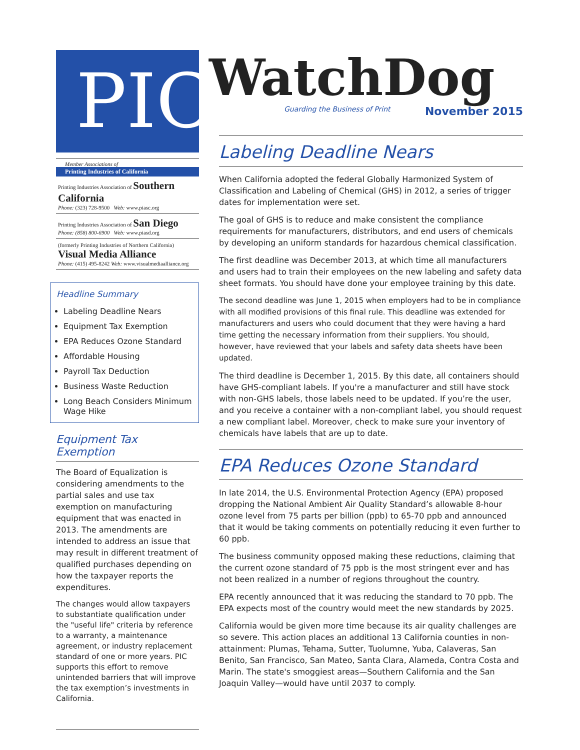PIC
Member Associations of
Printing Industries of California
Printing Industries Association of Southern California
Phone: (323) 728-9500 Web: www.piasc.org
Printing Industries Association of San Diego
Phone: (858) 800-6900 Web: www.piasd.org
(formerly Printing Industries of Northern California) Visual Media Alliance
Phone: (415) 495-8242 Web: www.visualmediaalliance.org
Headline Summary
Labeling Deadline Nears
Equipment Tax Exemption
EPA Reduces Ozone Standard
Affordable Housing
Payroll Tax Deduction
Business Waste Reduction
Long Beach Considers Minimum Wage Hike
Equipment Tax Exemption
The Board of Equalization is considering amendments to the partial sales and use tax exemption on manufacturing equipment that was enacted in 2013. The amendments are intended to address an issue that may result in different treatment of qualified purchases depending on how the taxpayer reports the expenditures.
The changes would allow taxpayers to substantiate qualification under the "useful life" criteria by reference to a warranty, a maintenance agreement, or industry replacement standard of one or more years. PIC supports this effort to remove unintended barriers that will improve the tax exemption’s investments in California.
WatchDog
Guarding the Business of Print November 2015
Labeling Deadline Nears
When California adopted the federal Globally Harmonized System of Classification and Labeling of Chemical (GHS) in 2012, a series of trigger dates for implementation were set.
The goal of GHS is to reduce and make consistent the compliance requirements for manufacturers, distributors, and end users of chemicals by developing an uniform standards for hazardous chemical classification.
The first deadline was December 2013, at which time all manufacturers and users had to train their employees on the new labeling and safety data sheet formats. You should have done your employee training by this date.
The second deadline was June 1, 2015 when employers had to be in compliance with all modified provisions of this final rule. This deadline was extended for manufacturers and users who could document that they were having a hard time getting the necessary information from their suppliers. You should, however, have reviewed that your labels and safety data sheets have been updated.
The third deadline is December 1, 2015. By this date, all containers should have GHS-compliant labels. If you're a manufacturer and still have stock with non-GHS labels, those labels need to be updated. If you’re the user, and you receive a container with a non-compliant label, you should request a new compliant label. Moreover, check to make sure your inventory of chemicals have labels that are up to date.
EPA Reduces Ozone Standard
In late 2014, the U.S. Environmental Protection Agency (EPA) proposed dropping the National Ambient Air Quality Standard’s allowable 8-hour ozone level from 75 parts per billion (ppb) to 65-70 ppb and announced that it would be taking comments on potentially reducing it even further to 60 ppb.
The business community opposed making these reductions, claiming that the current ozone standard of 75 ppb is the most stringent ever and has not been realized in a number of regions throughout the country.
EPA recently announced that it was reducing the standard to 70 ppb. The EPA expects most of the country would meet the new standards by 2025.
California would be given more time because its air quality challenges are so severe. This action places an additional 13 California counties in non-attainment: Plumas, Tehama, Sutter, Tuolumne, Yuba, Calaveras, San Benito, San Francisco, San Mateo, Santa Clara, Alameda, Contra Costa and Marin. The state's smoggiest areas—Southern California and the San Joaquin Valley—would have until 2037 to comply.